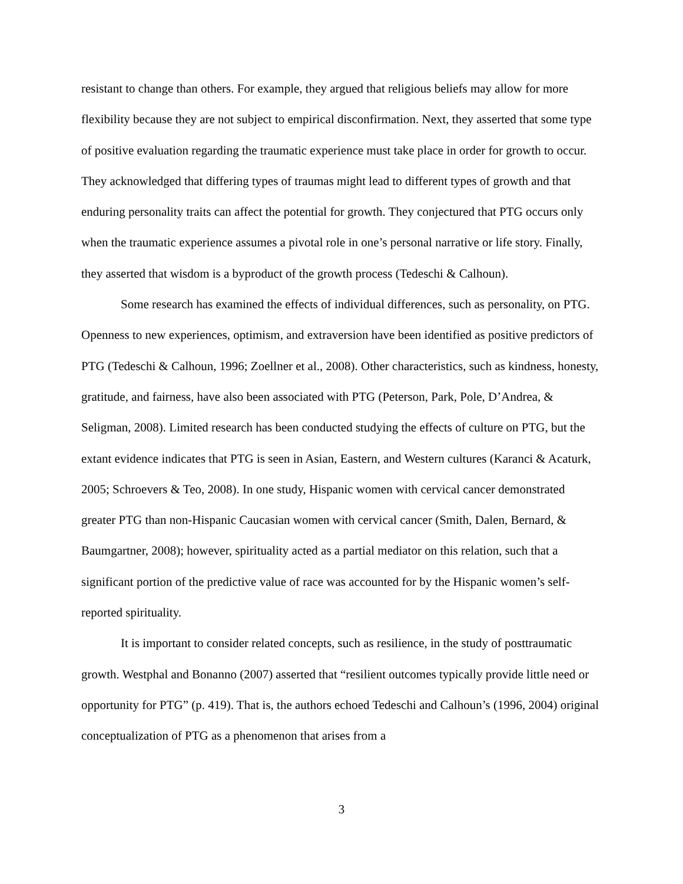resistant to change than others. For example, they argued that religious beliefs may allow for more flexibility because they are not subject to empirical disconfirmation. Next, they asserted that some type of positive evaluation regarding the traumatic experience must take place in order for growth to occur. They acknowledged that differing types of traumas might lead to different types of growth and that enduring personality traits can affect the potential for growth. They conjectured that PTG occurs only when the traumatic experience assumes a pivotal role in one’s personal narrative or life story. Finally, they asserted that wisdom is a byproduct of the growth process (Tedeschi & Calhoun).
Some research has examined the effects of individual differences, such as personality, on PTG. Openness to new experiences, optimism, and extraversion have been identified as positive predictors of PTG (Tedeschi & Calhoun, 1996; Zoellner et al., 2008). Other characteristics, such as kindness, honesty, gratitude, and fairness, have also been associated with PTG (Peterson, Park, Pole, D’Andrea, & Seligman, 2008). Limited research has been conducted studying the effects of culture on PTG, but the extant evidence indicates that PTG is seen in Asian, Eastern, and Western cultures (Karanci & Acaturk, 2005; Schroevers & Teo, 2008). In one study, Hispanic women with cervical cancer demonstrated greater PTG than non-Hispanic Caucasian women with cervical cancer (Smith, Dalen, Bernard, & Baumgartner, 2008); however, spirituality acted as a partial mediator on this relation, such that a significant portion of the predictive value of race was accounted for by the Hispanic women’s self-reported spirituality.
It is important to consider related concepts, such as resilience, in the study of posttraumatic growth. Westphal and Bonanno (2007) asserted that “resilient outcomes typically provide little need or opportunity for PTG” (p. 419). That is, the authors echoed Tedeschi and Calhoun’s (1996, 2004) original conceptualization of PTG as a phenomenon that arises from a
3